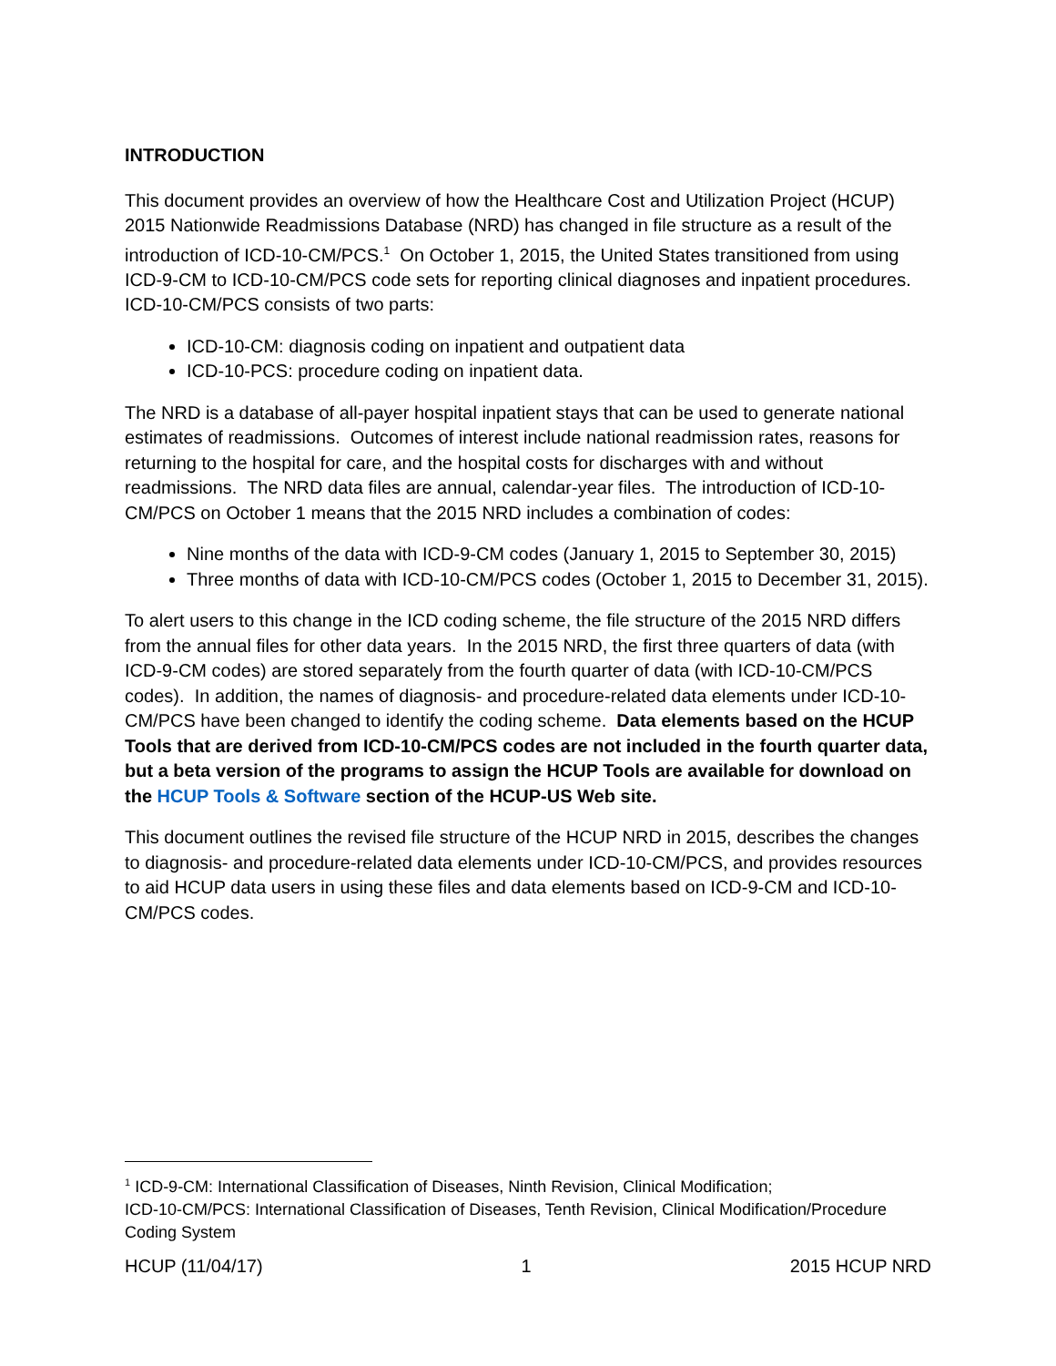INTRODUCTION
This document provides an overview of how the Healthcare Cost and Utilization Project (HCUP) 2015 Nationwide Readmissions Database (NRD) has changed in file structure as a result of the introduction of ICD-10-CM/PCS.<sup>1</sup> On October 1, 2015, the United States transitioned from using ICD-9-CM to ICD-10-CM/PCS code sets for reporting clinical diagnoses and inpatient procedures. ICD-10-CM/PCS consists of two parts:
ICD-10-CM: diagnosis coding on inpatient and outpatient data
ICD-10-PCS: procedure coding on inpatient data.
The NRD is a database of all-payer hospital inpatient stays that can be used to generate national estimates of readmissions. Outcomes of interest include national readmission rates, reasons for returning to the hospital for care, and the hospital costs for discharges with and without readmissions. The NRD data files are annual, calendar-year files. The introduction of ICD-10-CM/PCS on October 1 means that the 2015 NRD includes a combination of codes:
Nine months of the data with ICD-9-CM codes (January 1, 2015 to September 30, 2015)
Three months of data with ICD-10-CM/PCS codes (October 1, 2015 to December 31, 2015).
To alert users to this change in the ICD coding scheme, the file structure of the 2015 NRD differs from the annual files for other data years. In the 2015 NRD, the first three quarters of data (with ICD-9-CM codes) are stored separately from the fourth quarter of data (with ICD-10-CM/PCS codes). In addition, the names of diagnosis- and procedure-related data elements under ICD-10-CM/PCS have been changed to identify the coding scheme. Data elements based on the HCUP Tools that are derived from ICD-10-CM/PCS codes are not included in the fourth quarter data, but a beta version of the programs to assign the HCUP Tools are available for download on the HCUP Tools & Software section of the HCUP-US Web site.
This document outlines the revised file structure of the HCUP NRD in 2015, describes the changes to diagnosis- and procedure-related data elements under ICD-10-CM/PCS, and provides resources to aid HCUP data users in using these files and data elements based on ICD-9-CM and ICD-10-CM/PCS codes.
<sup>1</sup> ICD-9-CM: International Classification of Diseases, Ninth Revision, Clinical Modification;
ICD-10-CM/PCS: International Classification of Diseases, Tenth Revision, Clinical Modification/Procedure Coding System
HCUP (11/04/17) 1 2015 HCUP NRD